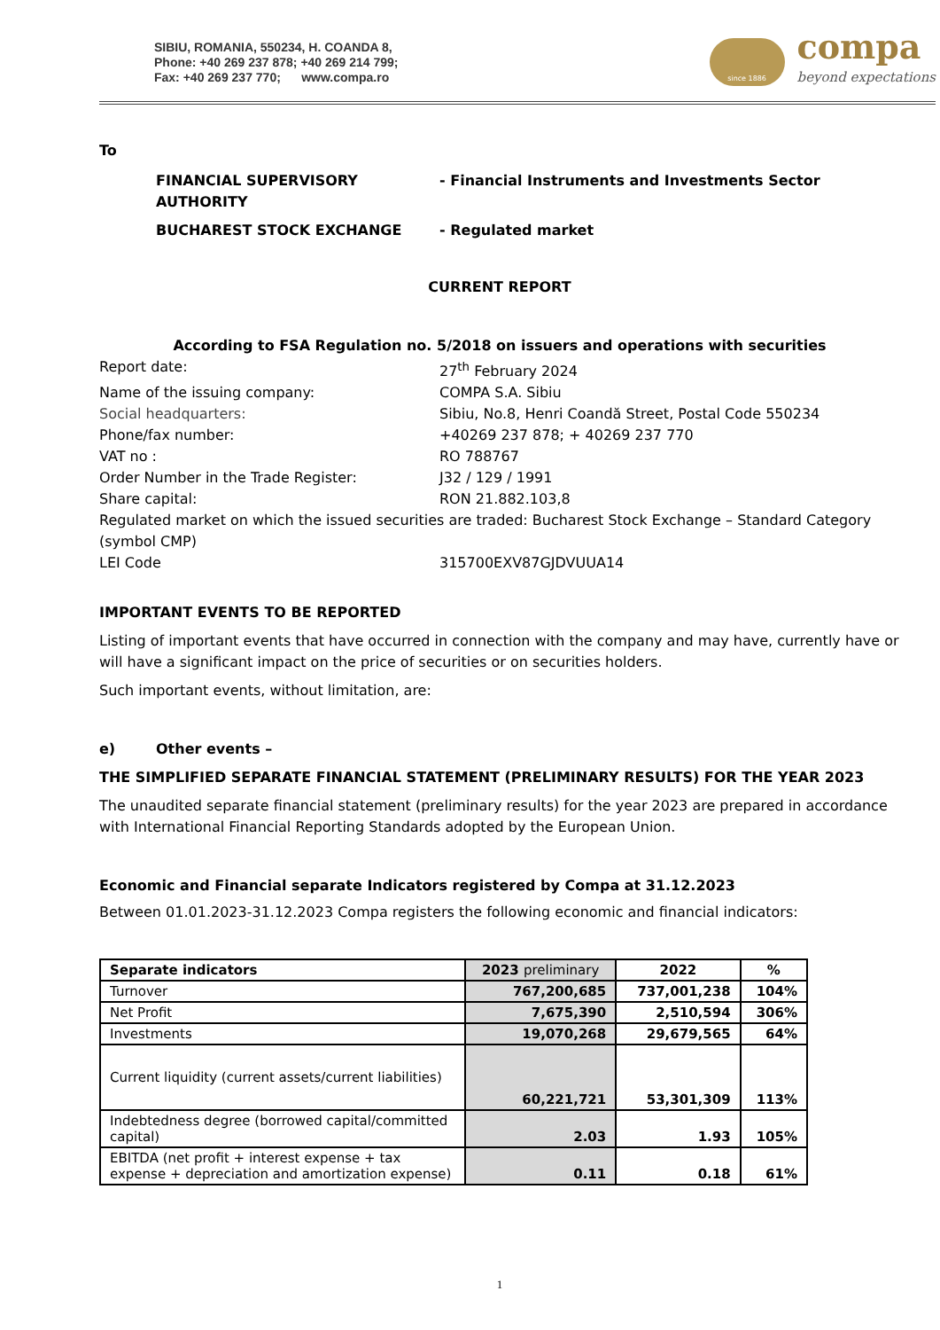SIBIU, ROMANIA, 550234, H. COANDA 8,
Phone: +40 269 237 878; +40 269 214 799;
Fax: +40 269 237 770; www.compa.ro
since 1886
compa
beyond expectations
To
FINANCIAL SUPERVISORY AUTHORITY - Financial Instruments and Investments Sector
BUCHAREST STOCK EXCHANGE - Regulated market
CURRENT REPORT
According to FSA Regulation no. 5/2018 on issuers and operations with securities
Report date: 27<sup>th</sup> February 2024
Name of the issuing company: COMPA S.A. Sibiu
Social headquarters: Sibiu, No.8, Henri Coandă Street, Postal Code 550234
Phone/fax number: +40269 237 878; + 40269 237 770
VAT no : RO 788767
Order Number in the Trade Register: J32 / 129 / 1991
Share capital: RON 21.882.103,8
Regulated market on which the issued securities are traded: Bucharest Stock Exchange – Standard Category (symbol CMP)
LEI Code 315700EXV87GJDVUUA14
IMPORTANT EVENTS TO BE REPORTED
Listing of important events that have occurred in connection with the company and may have, currently have or will have a significant impact on the price of securities or on securities holders.
Such important events, without limitation, are:
e) Other events –
THE SIMPLIFIED SEPARATE FINANCIAL STATEMENT (PRELIMINARY RESULTS) FOR THE YEAR 2023
The unaudited separate financial statement (preliminary results) for the year 2023 are prepared in accordance with International Financial Reporting Standards adopted by the European Union.
Economic and Financial separate Indicators registered by Compa at 31.12.2023
Between 01.01.2023-31.12.2023 Compa registers the following economic and financial indicators:
| Separate indicators | 2023 preliminary | 2022 | % |
| --- | --- | --- | --- |
| Turnover | 767,200,685 | 737,001,238 | 104% |
| Net Profit | 7,675,390 | 2,510,594 | 306% |
| Investments | 19,070,268 | 29,679,565 | 64% |
| Current liquidity (current assets/current liabilities) | 60,221,721 | 53,301,309 | 113% |
| Indebtedness degree (borrowed capital/committed capital) | 2.03 | 1.93 | 105% |
| EBITDA (net profit + interest expense + tax expense + depreciation and amortization expense) | 0.11 | 0.18 | 61% |
1